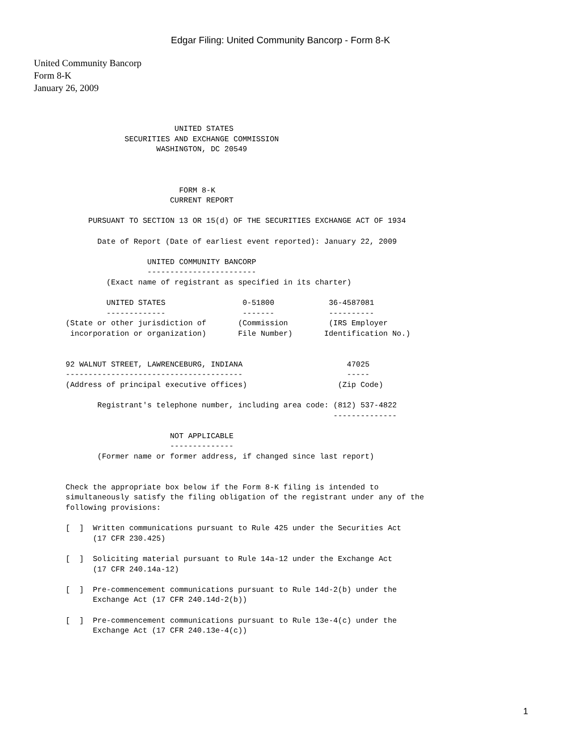Edgar Filing: United Community Bancorp - Form 8-K
United Community Bancorp
Form 8-K
January 26, 2009
                               UNITED STATES
                    SECURITIES AND EXCHANGE COMMISSION
                           WASHINGTON, DC 20549



                                FORM 8-K
                              CURRENT REPORT

            PURSUANT TO SECTION 13 OR 15(d) OF THE SECURITIES EXCHANGE ACT OF 1934

              Date of Report (Date of earliest event reported): January 22, 2009

                         UNITED COMMUNITY BANCORP
                         ------------------------
                (Exact name of registrant as specified in its charter)

                UNITED STATES                 0-51800            36-4587081
                -------------                 -------            ----------
       (State or other jurisdiction of       (Commission         (IRS Employer
        incorporation or organization)       File Number)       Identification No.)


       92 WALNUT STREET, LAWRENCEBURG, INDIANA                       47025
       ---------------------------------------                       -----
       (Address of principal executive offices)                    (Zip Code)

              Registrant's telephone number, including area code: (812) 537-4822
                                                                  --------------

                              NOT APPLICABLE
                              --------------
              (Former name or former address, if changed since last report)


       Check the appropriate box below if the Form 8-K filing is intended to
       simultaneously satisfy the filing obligation of the registrant under any of the
       following provisions:

       [  ]  Written communications pursuant to Rule 425 under the Securities Act
             (17 CFR 230.425)

       [  ]  Soliciting material pursuant to Rule 14a-12 under the Exchange Act
             (17 CFR 240.14a-12)

       [  ]  Pre-commencement communications pursuant to Rule 14d-2(b) under the
             Exchange Act (17 CFR 240.14d-2(b))

       [  ]  Pre-commencement communications pursuant to Rule 13e-4(c) under the
             Exchange Act (17 CFR 240.13e-4(c))
1